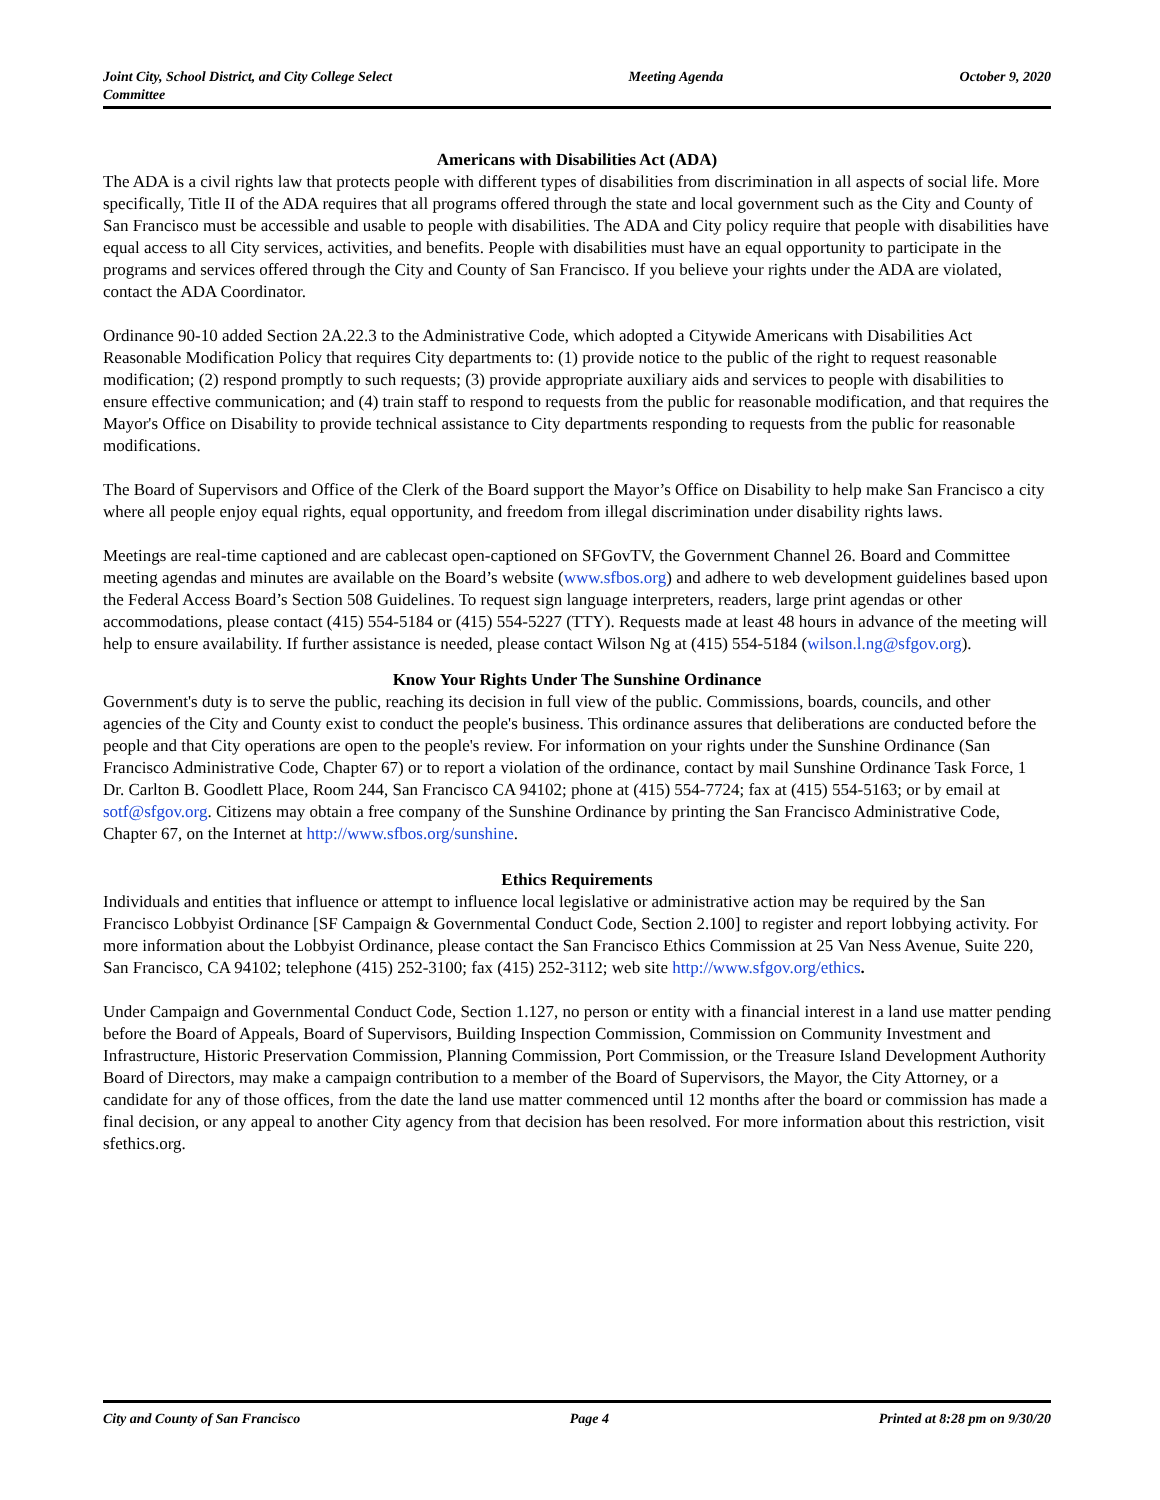Joint City, School District, and City College Select
Committee
Meeting Agenda October 9, 2020
Americans with Disabilities Act (ADA)
The ADA is a civil rights law that protects people with different types of disabilities from discrimination in all aspects of social life. More specifically, Title II of the ADA requires that all programs offered through the state and local government such as the City and County of San Francisco must be accessible and usable to people with disabilities. The ADA and City policy require that people with disabilities have equal access to all City services, activities, and benefits. People with disabilities must have an equal opportunity to participate in the programs and services offered through the City and County of San Francisco. If you believe your rights under the ADA are violated, contact the ADA Coordinator.
Ordinance 90-10 added Section 2A.22.3 to the Administrative Code, which adopted a Citywide Americans with Disabilities Act Reasonable Modification Policy that requires City departments to: (1) provide notice to the public of the right to request reasonable modification; (2) respond promptly to such requests; (3) provide appropriate auxiliary aids and services to people with disabilities to ensure effective communication; and (4) train staff to respond to requests from the public for reasonable modification, and that requires the Mayor's Office on Disability to provide technical assistance to City departments responding to requests from the public for reasonable modifications.
The Board of Supervisors and Office of the Clerk of the Board support the Mayor’s Office on Disability to help make San Francisco a city where all people enjoy equal rights, equal opportunity, and freedom from illegal discrimination under disability rights laws.
Meetings are real-time captioned and are cablecast open-captioned on SFGovTV, the Government Channel 26. Board and Committee meeting agendas and minutes are available on the Board’s website (www.sfbos.org) and adhere to web development guidelines based upon the Federal Access Board’s Section 508 Guidelines. To request sign language interpreters, readers, large print agendas or other accommodations, please contact (415) 554-5184 or (415) 554-5227 (TTY). Requests made at least 48 hours in advance of the meeting will help to ensure availability. If further assistance is needed, please contact Wilson Ng at (415) 554-5184 (wilson.l.ng@sfgov.org).
Know Your Rights Under The Sunshine Ordinance
Government's duty is to serve the public, reaching its decision in full view of the public. Commissions, boards, councils, and other agencies of the City and County exist to conduct the people's business. This ordinance assures that deliberations are conducted before the people and that City operations are open to the people's review. For information on your rights under the Sunshine Ordinance (San Francisco Administrative Code, Chapter 67) or to report a violation of the ordinance, contact by mail Sunshine Ordinance Task Force, 1 Dr. Carlton B. Goodlett Place, Room 244, San Francisco CA 94102; phone at (415) 554-7724; fax at (415) 554-5163; or by email at sotf@sfgov.org. Citizens may obtain a free company of the Sunshine Ordinance by printing the San Francisco Administrative Code, Chapter 67, on the Internet at http://www.sfbos.org/sunshine.
Ethics Requirements
Individuals and entities that influence or attempt to influence local legislative or administrative action may be required by the San Francisco Lobbyist Ordinance [SF Campaign & Governmental Conduct Code, Section 2.100] to register and report lobbying activity. For more information about the Lobbyist Ordinance, please contact the San Francisco Ethics Commission at 25 Van Ness Avenue, Suite 220, San Francisco, CA 94102; telephone (415) 252-3100; fax (415) 252-3112; web site http://www.sfgov.org/ethics.
Under Campaign and Governmental Conduct Code, Section 1.127, no person or entity with a financial interest in a land use matter pending before the Board of Appeals, Board of Supervisors, Building Inspection Commission, Commission on Community Investment and Infrastructure, Historic Preservation Commission, Planning Commission, Port Commission, or the Treasure Island Development Authority Board of Directors, may make a campaign contribution to a member of the Board of Supervisors, the Mayor, the City Attorney, or a candidate for any of those offices, from the date the land use matter commenced until 12 months after the board or commission has made a final decision, or any appeal to another City agency from that decision has been resolved. For more information about this restriction, visit sfethics.org.
City and County of San Francisco
Page 4 Printed at 8:28 pm on 9/30/20